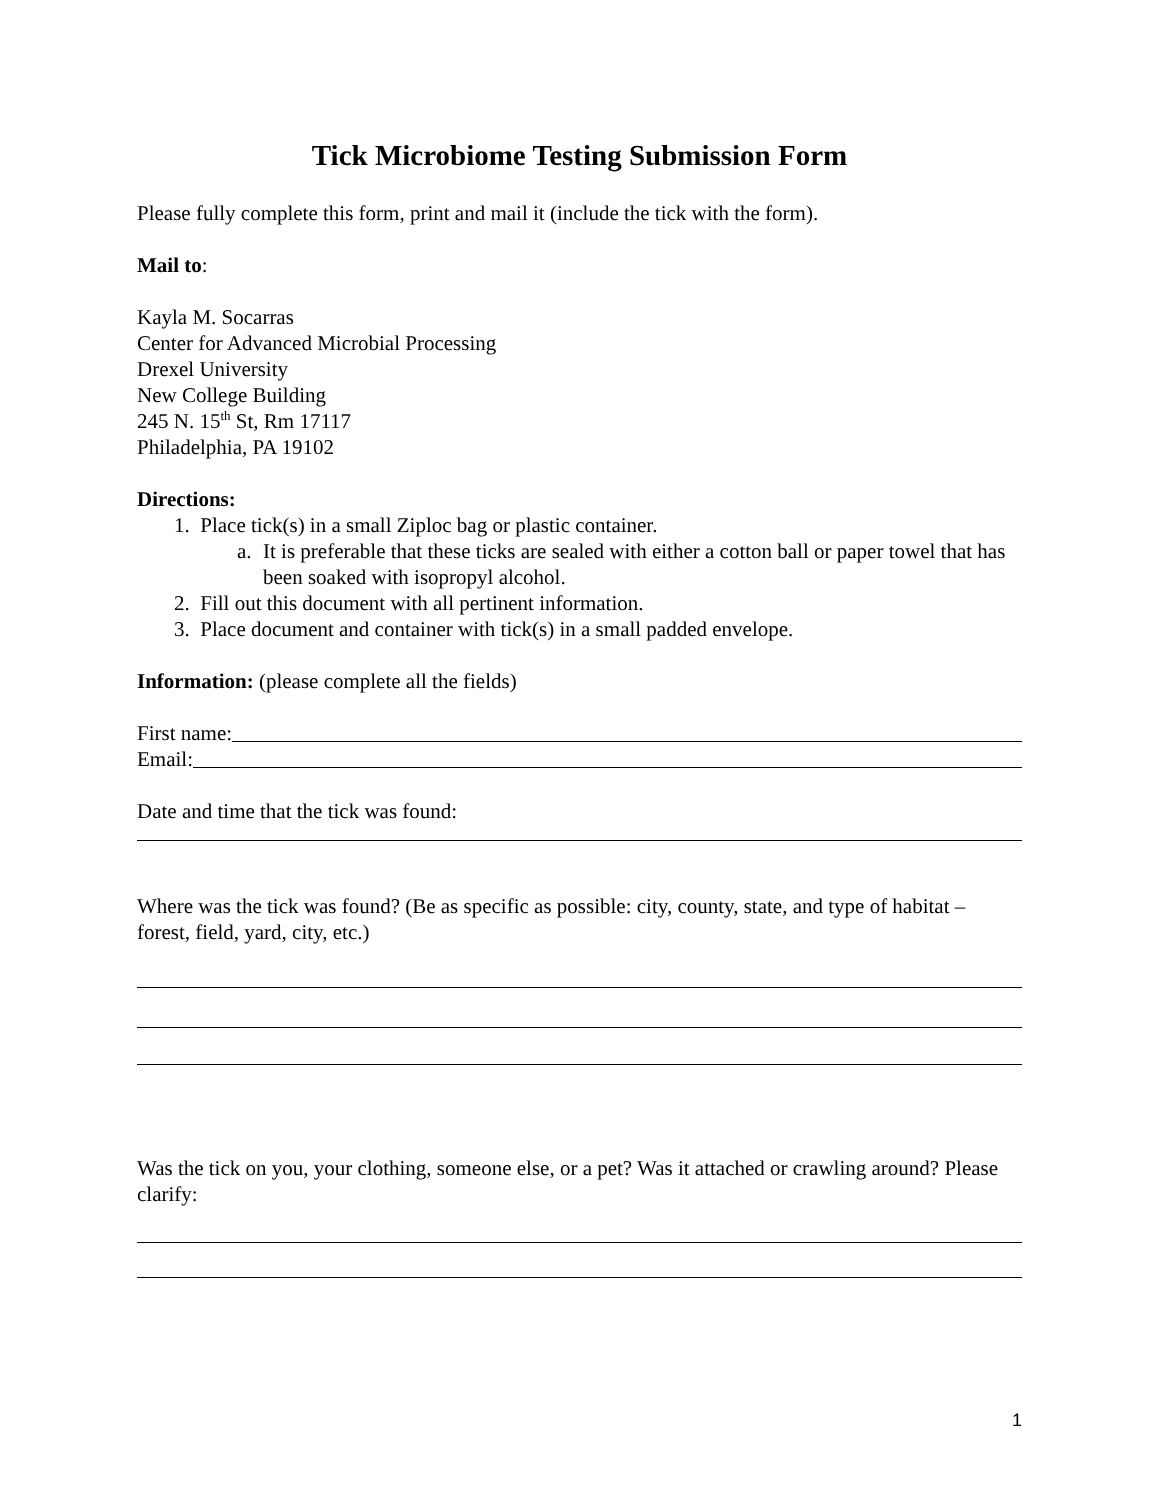Tick Microbiome Testing Submission Form
Please fully complete this form, print and mail it (include the tick with the form).
Mail to:
Kayla M. Socarras
Center for Advanced Microbial Processing
Drexel University
New College Building
245 N. 15<sup>th</sup> St, Rm 17117
Philadelphia, PA 19102
Directions:
1. Place tick(s) in a small Ziploc bag or plastic container.
a. It is preferable that these ticks are sealed with either a cotton ball or paper towel that has been soaked with isopropyl alcohol.
2. Fill out this document with all pertinent information.
3. Place document and container with tick(s) in a small padded envelope.
Information: (please complete all the fields)
First name:
Email:
Date and time that the tick was found:
Where was the tick was found? (Be as specific as possible: city, county, state, and type of habitat – forest, field, yard, city, etc.)
Was the tick on you, your clothing, someone else, or a pet? Was it attached or crawling around? Please clarify:
1